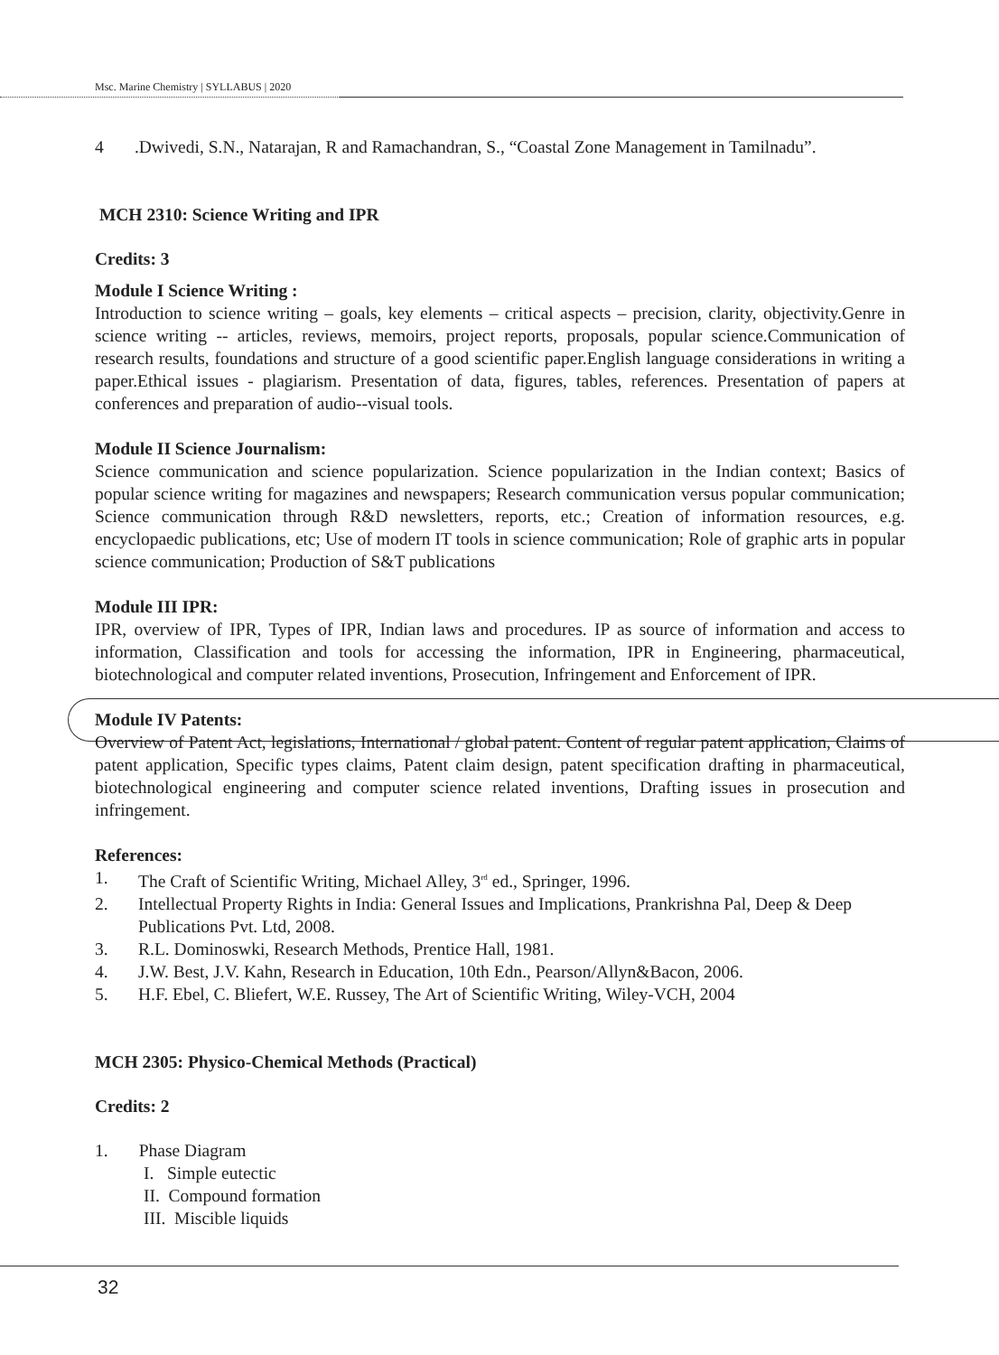Msc. Marine Chemistry | SYLLABUS | 2020
4 .Dwivedi, S.N., Natarajan, R and Ramachandran, S., “Coastal Zone Management in Tamilnadu”.
MCH 2310: Science Writing and IPR
Credits: 3
Module I Science Writing :
Introduction to science writing – goals, key elements – critical aspects – precision, clarity, objectivity.Genre in science writing -- articles, reviews, memoirs, project reports, proposals, popular science.Communication of research results, foundations and structure of a good scientific paper.English language considerations in writing a paper.Ethical issues - plagiarism. Presentation of data, figures, tables, references. Presentation of papers at conferences and preparation of audio--visual tools.
Module II Science Journalism:
Science communication and science popularization. Science popularization in the Indian context; Basics of popular science writing for magazines and newspapers; Research communication versus popular communication; Science communication through R&D newsletters, reports, etc.; Creation of information resources, e.g. encyclopaedic publications, etc; Use of modern IT tools in science communication; Role of graphic arts in popular science communication; Production of S&T publications
Module III IPR:
IPR, overview of IPR, Types of IPR, Indian laws and procedures. IP as source of information and access to information, Classification and tools for accessing the information, IPR in Engineering, pharmaceutical, biotechnological and computer related inventions, Prosecution, Infringement and Enforcement of IPR.
Module IV Patents:
Overview of Patent Act, legislations, International / global patent. Content of regular patent application, Claims of patent application, Specific types claims, Patent claim design, patent specification drafting in pharmaceutical, biotechnological engineering and computer science related inventions, Drafting issues in prosecution and infringement.
References:
1. The Craft of Scientific Writing, Michael Alley, 3<sup>rd</sup> ed., Springer, 1996.
2. Intellectual Property Rights in India: General Issues and Implications, Prankrishna Pal, Deep & Deep Publications Pvt. Ltd, 2008.
3. R.L. Dominoswki, Research Methods, Prentice Hall, 1981.
4. J.W. Best, J.V. Kahn, Research in Education, 10th Edn., Pearson/Allyn&Bacon, 2006.
5. H.F. Ebel, C. Bliefert, W.E. Russey, The Art of Scientific Writing, Wiley-VCH, 2004
MCH 2305: Physico-Chemical Methods (Practical)
Credits: 2
1. Phase Diagram
I. Simple eutectic
II. Compound formation
III. Miscible liquids
32